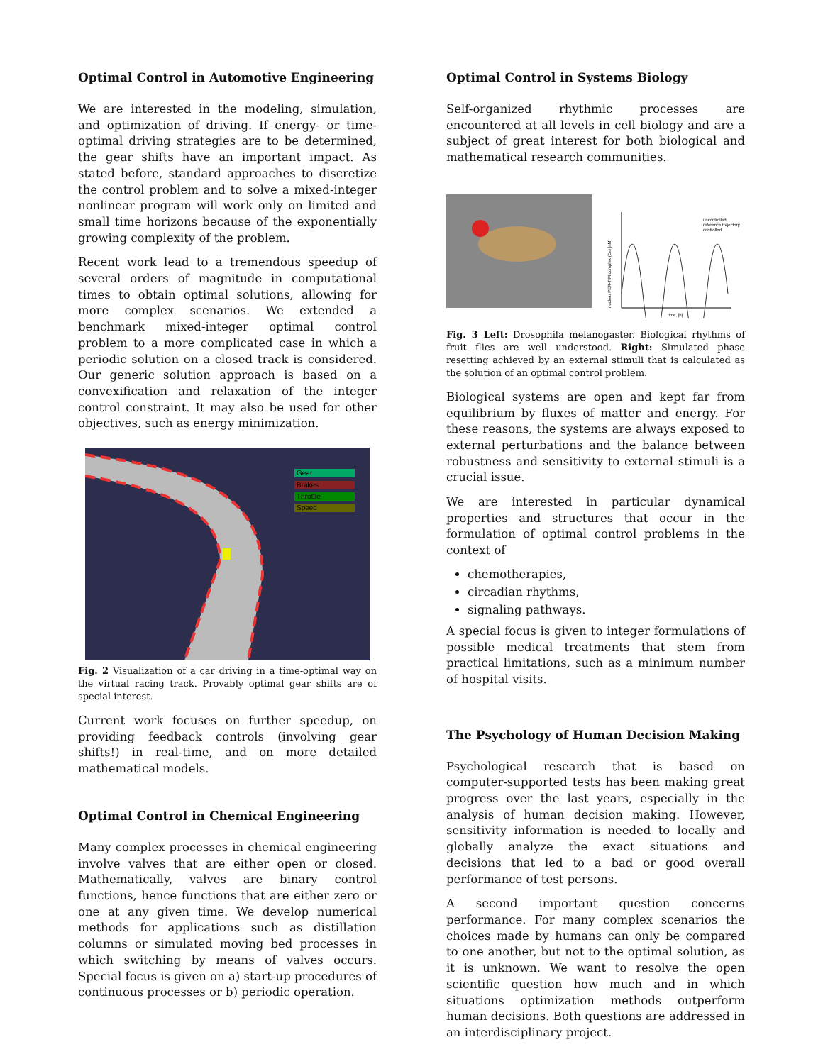Optimal Control in Automotive Engineering
We are interested in the modeling, simulation, and optimization of driving. If energy- or time-optimal driving strategies are to be determined, the gear shifts have an important impact. As stated before, standard approaches to discretize the control problem and to solve a mixed-integer nonlinear program will work only on limited and small time horizons because of the exponentially growing complexity of the problem.
Recent work lead to a tremendous speedup of several orders of magnitude in computational times to obtain optimal solutions, allowing for more complex scenarios. We extended a benchmark mixed-integer optimal control problem to a more complicated case in which a periodic solution on a closed track is considered. Our generic solution approach is based on a convexification and relaxation of the integer control constraint. It may also be used for other objectives, such as energy minimization.
Gear
Brakes
Throttle
Speed
Fig. 2 Visualization of a car driving in a time-optimal way on the virtual racing track. Provably optimal gear shifts are of special interest.
Current work focuses on further speedup, on providing feedback controls (involving gear shifts!) in real-time, and on more detailed mathematical models.
Optimal Control in Chemical Engineering
Many complex processes in chemical engineering involve valves that are either open or closed. Mathematically, valves are binary control functions, hence functions that are either zero or one at any given time. We develop numerical methods for applications such as distillation columns or simulated moving bed processes in which switching by means of valves occurs. Special focus is given on a) start-up procedures of continuous processes or b) periodic operation.
Optimal Control in Systems Biology
Self-organized rhythmic processes are encountered at all levels in cell biology and are a subject of great interest for both biological and mathematical research communities.
uncontrolled
reference trajectory
controlled
time, [h]
nuclear PER-TIM complex (CN) [nM]
Fig. 3 Left: Drosophila melanogaster. Biological rhythms of fruit flies are well understood. Right: Simulated phase resetting achieved by an external stimuli that is calculated as the solution of an optimal control problem.
Biological systems are open and kept far from equilibrium by fluxes of matter and energy. For these reasons, the systems are always exposed to external perturbations and the balance between robustness and sensitivity to external stimuli is a crucial issue.
We are interested in particular dynamical properties and structures that occur in the formulation of optimal control problems in the context of
chemotherapies,
circadian rhythms,
signaling pathways.
A special focus is given to integer formulations of possible medical treatments that stem from practical limitations, such as a minimum number of hospital visits.
The Psychology of Human Decision Making
Psychological research that is based on computer-supported tests has been making great progress over the last years, especially in the analysis of human decision making. However, sensitivity information is needed to locally and globally analyze the exact situations and decisions that led to a bad or good overall performance of test persons.
A second important question concerns performance. For many complex scenarios the choices made by humans can only be compared to one another, but not to the optimal solution, as it is unknown. We want to resolve the open scientific question how much and in which situations optimization methods outperform human decisions. Both questions are addressed in an interdisciplinary project.